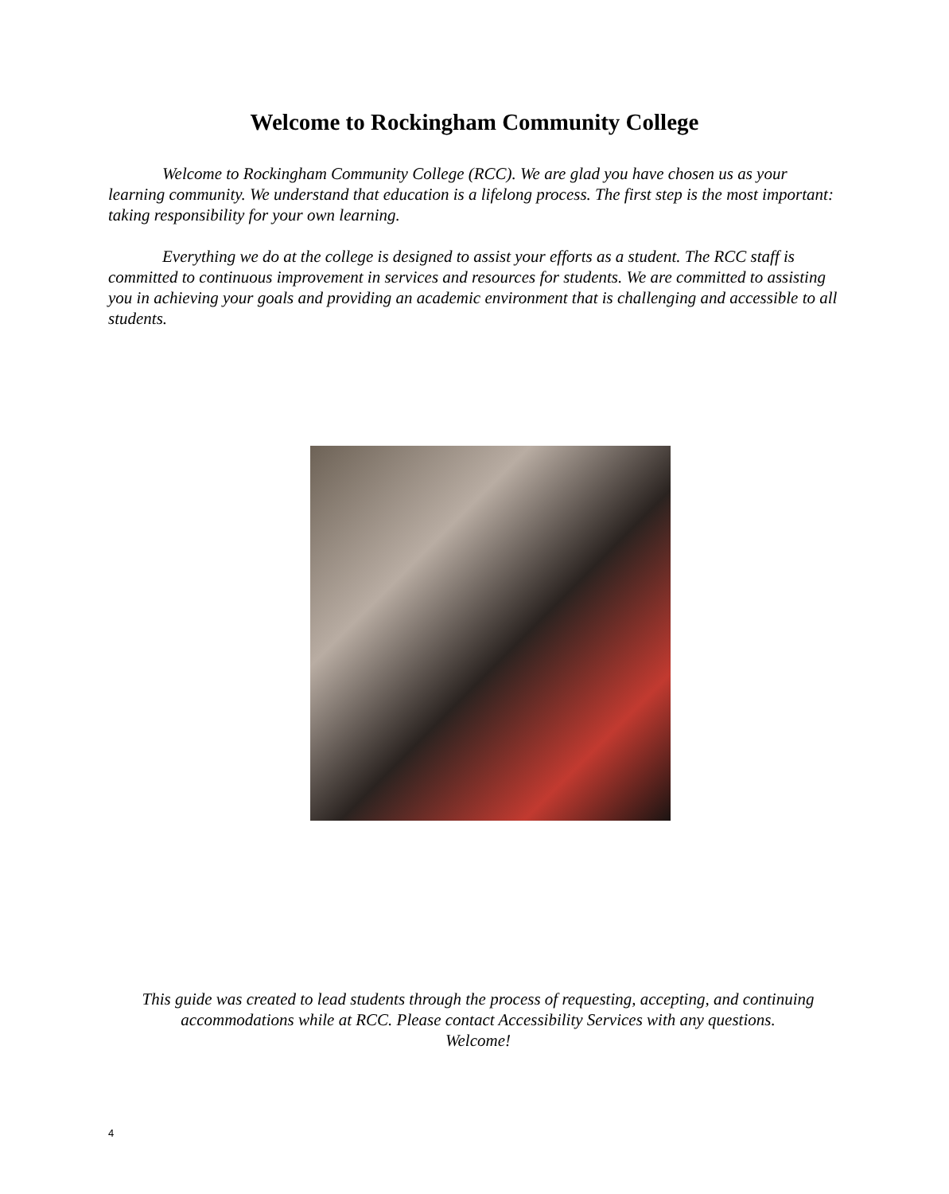Welcome to Rockingham Community College
Welcome to Rockingham Community College (RCC). We are glad you have chosen us as your learning community. We understand that education is a lifelong process. The first step is the most important: taking responsibility for your own learning.
Everything we do at the college is designed to assist your efforts as a student. The RCC staff is committed to continuous improvement in services and resources for students. We are committed to assisting you in achieving your goals and providing an academic environment that is challenging and accessible to all students.
This guide was created to lead students through the process of requesting, accepting, and continuing accommodations while at RCC. Please contact Accessibility Services with any questions.
Welcome!
4